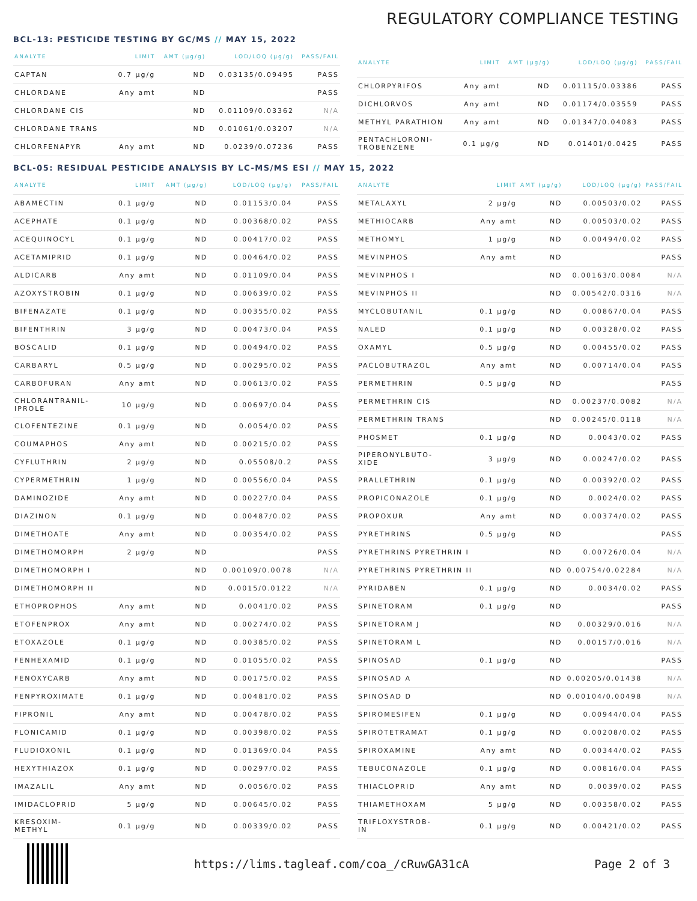REGULATORY COMPLIANCE TESTING
BCL-13: PESTICIDE TESTING BY GC/MS // MAY 15, 2022
| ANALYTE | LIMIT | AMT (µg/g) | LOD/LOQ (µg/g) | PASS/FAIL |
| --- | --- | --- | --- | --- |
| CAPTAN | 0.7 µg/g | ND | 0.03135/0.09495 | PASS |
| CHLORDANE | Any amt | ND | | PASS |
| CHLORDANE CIS | | ND | 0.01109/0.03362 | N/A |
| CHLORDANE TRANS | | ND | 0.01061/0.03207 | N/A |
| CHLORFENAPYR | Any amt | ND | 0.0239/0.07236 | PASS |
| ANALYTE | LIMIT | AMT (µg/g) | LOD/LOQ (µg/g) | PASS/FAIL |
| --- | --- | --- | --- | --- |
| CHLORPYRIFOS | Any amt | ND | 0.01115/0.03386 | PASS |
| DICHLORVOS | Any amt | ND | 0.01174/0.03559 | PASS |
| METHYL PARATHION | Any amt | ND | 0.01347/0.04083 | PASS |
| PENTACHLORONI- TROBENZENE | 0.1 µg/g | ND | 0.01401/0.0425 | PASS |
BCL-05: RESIDUAL PESTICIDE ANALYSIS BY LC-MS/MS ESI // MAY 15, 2022
| ANALYTE | LIMIT | AMT (µg/g) | LOD/LOQ (µg/g) | PASS/FAIL |
| --- | --- | --- | --- | --- |
| ABAMECTIN | 0.1 µg/g | ND | 0.01153/0.04 | PASS |
| ACEPHATE | 0.1 µg/g | ND | 0.00368/0.02 | PASS |
| ACEQUINOCYL | 0.1 µg/g | ND | 0.00417/0.02 | PASS |
| ACETAMIPRID | 0.1 µg/g | ND | 0.00464/0.02 | PASS |
| ALDICARB | Any amt | ND | 0.01109/0.04 | PASS |
| AZOXYSTROBIN | 0.1 µg/g | ND | 0.00639/0.02 | PASS |
| BIFENAZATE | 0.1 µg/g | ND | 0.00355/0.02 | PASS |
| BIFENTHRIN | 3 µg/g | ND | 0.00473/0.04 | PASS |
| BOSCALID | 0.1 µg/g | ND | 0.00494/0.02 | PASS |
| CARBARYL | 0.5 µg/g | ND | 0.00295/0.02 | PASS |
| CARBOFURAN | Any amt | ND | 0.00613/0.02 | PASS |
| CHLORANTRANIL- IPROLE | 10 µg/g | ND | 0.00697/0.04 | PASS |
| CLOFENTEZINE | 0.1 µg/g | ND | 0.0054/0.02 | PASS |
| COUMAPHOS | Any amt | ND | 0.00215/0.02 | PASS |
| CYFLUTHRIN | 2 µg/g | ND | 0.05508/0.2 | PASS |
| CYPERMETHRIN | 1 µg/g | ND | 0.00556/0.04 | PASS |
| DAMINOZIDE | Any amt | ND | 0.00227/0.04 | PASS |
| DIAZINON | 0.1 µg/g | ND | 0.00487/0.02 | PASS |
| DIMETHOATE | Any amt | ND | 0.00354/0.02 | PASS |
| DIMETHOMORPH | 2 µg/g | ND | | PASS |
| DIMETHOMORPH I | | ND | 0.00109/0.0078 | N/A |
| DIMETHOMORPH II | | ND | 0.0015/0.0122 | N/A |
| ETHOPROPHOS | Any amt | ND | 0.0041/0.02 | PASS |
| ETOFENPROX | Any amt | ND | 0.00274/0.02 | PASS |
| ETOXAZOLE | 0.1 µg/g | ND | 0.00385/0.02 | PASS |
| FENHEXAMID | 0.1 µg/g | ND | 0.01055/0.02 | PASS |
| FENOXYCARB | Any amt | ND | 0.00175/0.02 | PASS |
| FENPYROXIMATE | 0.1 µg/g | ND | 0.00481/0.02 | PASS |
| FIPRONIL | Any amt | ND | 0.00478/0.02 | PASS |
| FLONICAMID | 0.1 µg/g | ND | 0.00398/0.02 | PASS |
| FLUDIOXONIL | 0.1 µg/g | ND | 0.01369/0.04 | PASS |
| HEXYTHIAZOX | 0.1 µg/g | ND | 0.00297/0.02 | PASS |
| IMAZALIL | Any amt | ND | 0.0056/0.02 | PASS |
| IMIDACLOPRID | 5 µg/g | ND | 0.00645/0.02 | PASS |
| KRESOXIM- METHYL | 0.1 µg/g | ND | 0.00339/0.02 | PASS |
| ANALYTE | LIMIT | AMT (µg/g) | LOD/LOQ (µg/g) | PASS/FAIL |
| --- | --- | --- | --- | --- |
| METALAXYL | 2 µg/g | ND | 0.00503/0.02 | PASS |
| METHIOCARB | Any amt | ND | 0.00503/0.02 | PASS |
| METHOMYL | 1 µg/g | ND | 0.00494/0.02 | PASS |
| MEVINPHOS | Any amt | ND | | PASS |
| MEVINPHOS I | | ND | 0.00163/0.0084 | N/A |
| MEVINPHOS II | | ND | 0.00542/0.0316 | N/A |
| MYCLOBUTANIL | 0.1 µg/g | ND | 0.00867/0.04 | PASS |
| NALED | 0.1 µg/g | ND | 0.00328/0.02 | PASS |
| OXAMYL | 0.5 µg/g | ND | 0.00455/0.02 | PASS |
| PACLOBUTRAZOL | Any amt | ND | 0.00714/0.04 | PASS |
| PERMETHRIN | 0.5 µg/g | ND | | PASS |
| PERMETHRIN CIS | | ND | 0.00237/0.0082 | N/A |
| PERMETHRIN TRANS | | ND | 0.00245/0.0118 | N/A |
| PHOSMET | 0.1 µg/g | ND | 0.0043/0.02 | PASS |
| PIPERONYLBUTO- XIDE | 3 µg/g | ND | 0.00247/0.02 | PASS |
| PRALLETHRIN | 0.1 µg/g | ND | 0.00392/0.02 | PASS |
| PROPICONAZOLE | 0.1 µg/g | ND | 0.0024/0.02 | PASS |
| PROPOXUR | Any amt | ND | 0.00374/0.02 | PASS |
| PYRETHRINS | 0.5 µg/g | ND | | PASS |
| PYRETHRINS PYRETHRIN I | | ND | 0.00726/0.04 | N/A |
| PYRETHRINS PYRETHRIN II | | ND | 0.00754/0.02284 | N/A |
| PYRIDABEN | 0.1 µg/g | ND | 0.0034/0.02 | PASS |
| SPINETORAM | 0.1 µg/g | ND | | PASS |
| SPINETORAM J | | ND | 0.00329/0.016 | N/A |
| SPINETORAM L | | ND | 0.00157/0.016 | N/A |
| SPINOSAD | 0.1 µg/g | ND | | PASS |
| SPINOSAD A | | ND | 0.00205/0.01438 | N/A |
| SPINOSAD D | | ND | 0.00104/0.00498 | N/A |
| SPIROMESIFEN | 0.1 µg/g | ND | 0.00944/0.04 | PASS |
| SPIROTETRAMAT | 0.1 µg/g | ND | 0.00208/0.02 | PASS |
| SPIROXAMINE | Any amt | ND | 0.00344/0.02 | PASS |
| TEBUCONAZOLE | 0.1 µg/g | ND | 0.00816/0.04 | PASS |
| THIACLOPRID | Any amt | ND | 0.0039/0.02 | PASS |
| THIAMETHOXAM | 5 µg/g | ND | 0.00358/0.02 | PASS |
| TRIFLOXYSTROB- IN | 0.1 µg/g | ND | 0.00421/0.02 | PASS |
https://lims.tagleaf.com/coa_/cRuwGA31cA Page 2 of 3